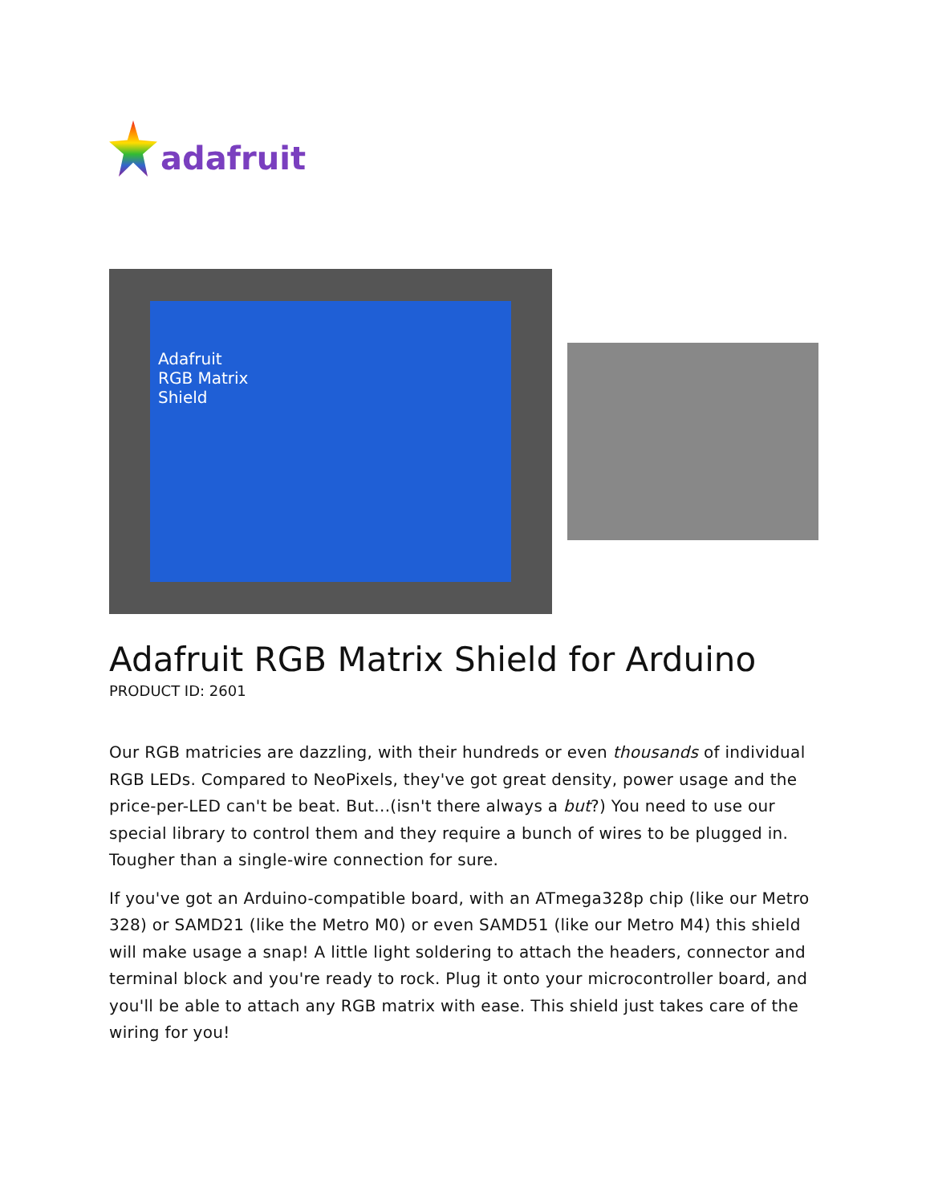adafruit
Adafruit
RGB Matrix
Shield
Adafruit RGB Matrix Shield for Arduino
PRODUCT ID: 2601
Our RGB matricies are dazzling, with their hundreds or even thousands of individual RGB LEDs. Compared to NeoPixels, they've got great density, power usage and the price-per-LED can't be beat. But...(isn't there always a but?) You need to use our special library to control them and they require a bunch of wires to be plugged in. Tougher than a single-wire connection for sure.
If you've got an Arduino-compatible board, with an ATmega328p chip (like our Metro 328) or SAMD21 (like the Metro M0) or even SAMD51 (like our Metro M4) this shield will make usage a snap! A little light soldering to attach the headers, connector and terminal block and you're ready to rock. Plug it onto your microcontroller board, and you'll be able to attach any RGB matrix with ease. This shield just takes care of the wiring for you!